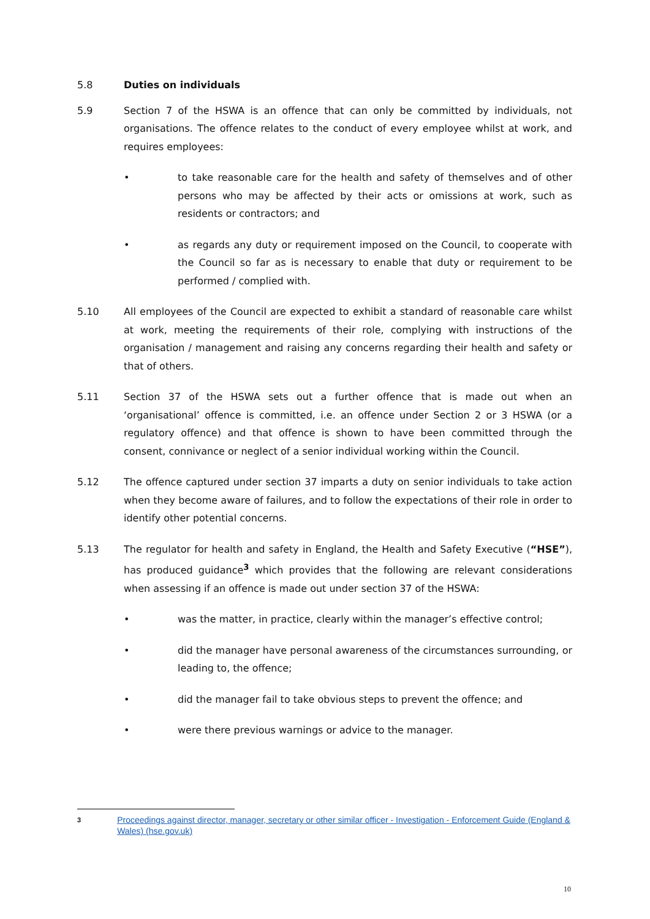5.8 Duties on individuals
5.9 Section 7 of the HSWA is an offence that can only be committed by individuals, not organisations. The offence relates to the conduct of every employee whilst at work, and requires employees:
• to take reasonable care for the health and safety of themselves and of other persons who may be affected by their acts or omissions at work, such as residents or contractors; and
• as regards any duty or requirement imposed on the Council, to cooperate with the Council so far as is necessary to enable that duty or requirement to be performed / complied with.
5.10 All employees of the Council are expected to exhibit a standard of reasonable care whilst at work, meeting the requirements of their role, complying with instructions of the organisation / management and raising any concerns regarding their health and safety or that of others.
5.11 Section 37 of the HSWA sets out a further offence that is made out when an ‘organisational’ offence is committed, i.e. an offence under Section 2 or 3 HSWA (or a regulatory offence) and that offence is shown to have been committed through the consent, connivance or neglect of a senior individual working within the Council.
5.12 The offence captured under section 37 imparts a duty on senior individuals to take action when they become aware of failures, and to follow the expectations of their role in order to identify other potential concerns.
5.13 The regulator for health and safety in England, the Health and Safety Executive (“HSE”), has produced guidance<sup>3</sup> which provides that the following are relevant considerations when assessing if an offence is made out under section 37 of the HSWA:
• was the matter, in practice, clearly within the manager’s effective control;
• did the manager have personal awareness of the circumstances surrounding, or leading to, the offence;
• did the manager fail to take obvious steps to prevent the offence; and
• were there previous warnings or advice to the manager.
3
Proceedings against director, manager, secretary or other similar officer - Investigation - Enforcement Guide (England & Wales) (hse.gov.uk)
10